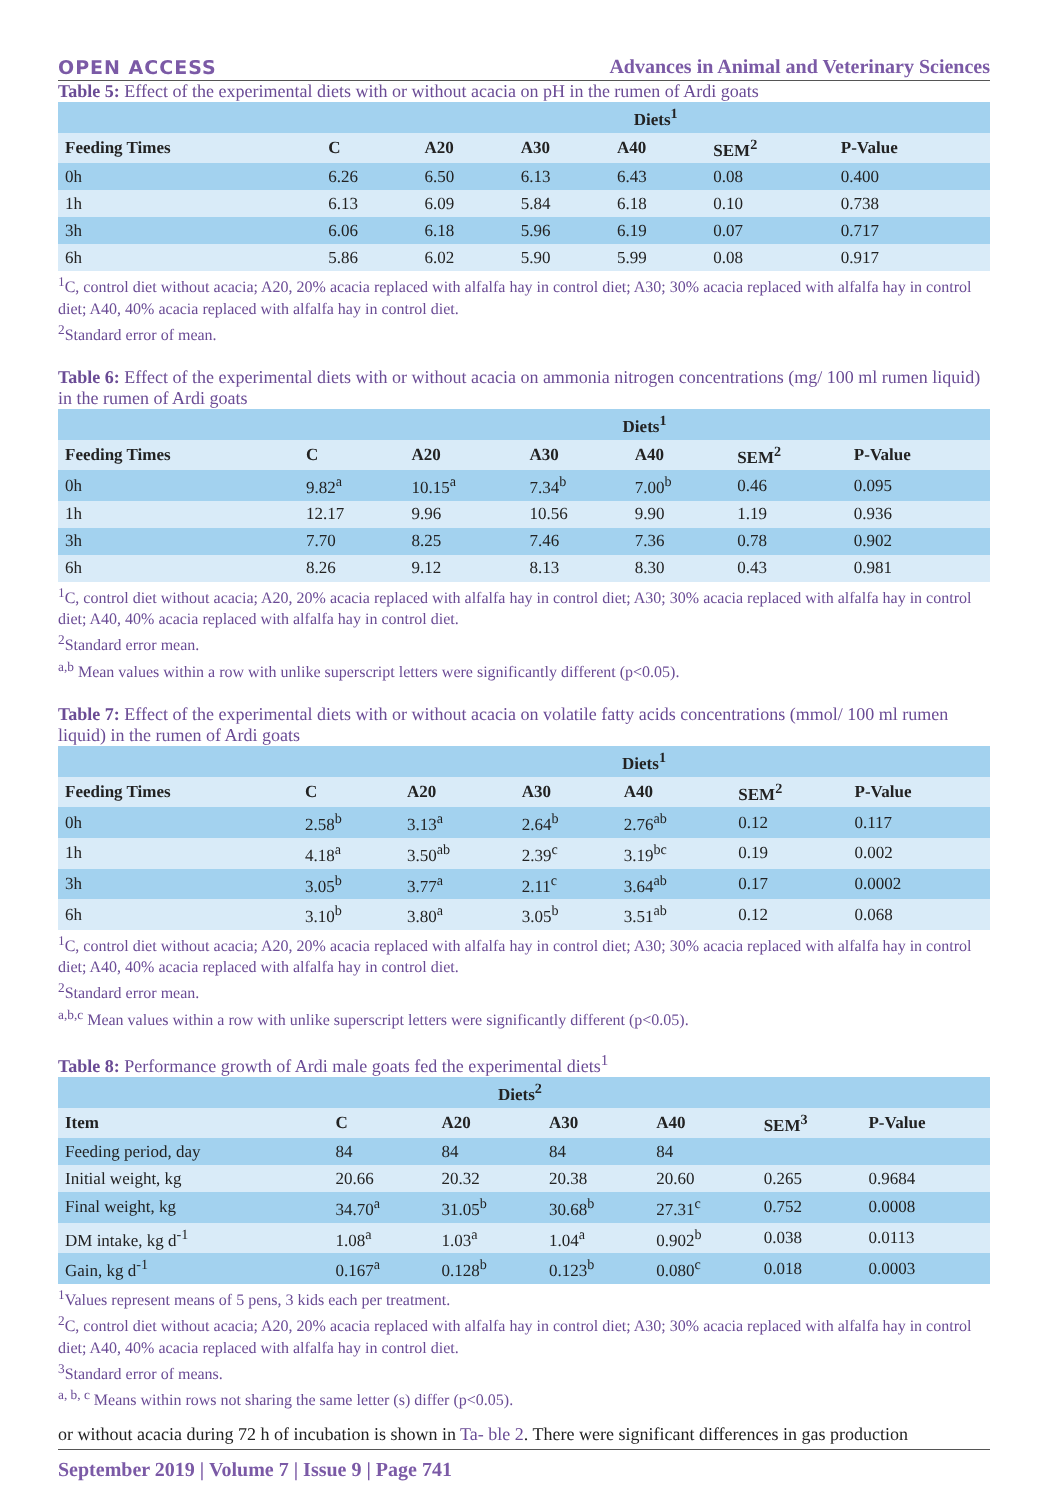OPEN ACCESS Advances in Animal and Veterinary Sciences
Table 5: Effect of the experimental diets with or without acacia on pH in the rumen of Ardi goats
| | Diets<sup>1</sup> | | | | | |
| --- | --- | --- | --- | --- | --- | --- |
| Feeding Times | C | A20 | A30 | A40 | SEM<sup>2</sup> | P-Value |
| 0h | 6.26 | 6.50 | 6.13 | 6.43 | 0.08 | 0.400 |
| 1h | 6.13 | 6.09 | 5.84 | 6.18 | 0.10 | 0.738 |
| 3h | 6.06 | 6.18 | 5.96 | 6.19 | 0.07 | 0.717 |
| 6h | 5.86 | 6.02 | 5.90 | 5.99 | 0.08 | 0.917 |
<sup>1</sup> C, control diet without acacia; A20, 20% acacia replaced with alfalfa hay in control diet; A30; 30% acacia replaced with alfalfa hay in control diet; A40, 40% acacia replaced with alfalfa hay in control diet.
<sup>2</sup> Standard error of mean.
Table 6: Effect of the experimental diets with or without acacia on ammonia nitrogen concentrations (mg/ 100 ml rumen liquid) in the rumen of Ardi goats
| | Diets<sup>1</sup> | | | | | |
| --- | --- | --- | --- | --- | --- | --- |
| Feeding Times | C | A20 | A30 | A40 | SEM<sup>2</sup> | P-Value |
| 0h | 9.82<sup>a</sup> | 10.15<sup>a</sup> | 7.34<sup>b</sup> | 7.00<sup>b</sup> | 0.46 | 0.095 |
| 1h | 12.17 | 9.96 | 10.56 | 9.90 | 1.19 | 0.936 |
| 3h | 7.70 | 8.25 | 7.46 | 7.36 | 0.78 | 0.902 |
| 6h | 8.26 | 9.12 | 8.13 | 8.30 | 0.43 | 0.981 |
<sup>1</sup> C, control diet without acacia; A20, 20% acacia replaced with alfalfa hay in control diet; A30; 30% acacia replaced with alfalfa hay in control diet; A40, 40% acacia replaced with alfalfa hay in control diet.
<sup>2</sup> Standard error mean.
<sup>a,b</sup> Mean values within a row with unlike superscript letters were significantly different (p<0.05).
Table 7: Effect of the experimental diets with or without acacia on volatile fatty acids concentrations (mmol/ 100 ml rumen liquid) in the rumen of Ardi goats
| | Diets<sup>1</sup> | | | | | |
| --- | --- | --- | --- | --- | --- | --- |
| Feeding Times | C | A20 | A30 | A40 | SEM<sup>2</sup> | P-Value |
| 0h | 2.58<sup>b</sup> | 3.13<sup>a</sup> | 2.64<sup>b</sup> | 2.76<sup>ab</sup> | 0.12 | 0.117 |
| 1h | 4.18<sup>a</sup> | 3.50<sup>ab</sup> | 2.39<sup>c</sup> | 3.19<sup>bc</sup> | 0.19 | 0.002 |
| 3h | 3.05<sup>b</sup> | 3.77<sup>a</sup> | 2.11<sup>c</sup> | 3.64<sup>ab</sup> | 0.17 | 0.0002 |
| 6h | 3.10<sup>b</sup> | 3.80<sup>a</sup> | 3.05<sup>b</sup> | 3.51<sup>ab</sup> | 0.12 | 0.068 |
<sup>1</sup> C, control diet without acacia; A20, 20% acacia replaced with alfalfa hay in control diet; A30; 30% acacia replaced with alfalfa hay in control diet; A40, 40% acacia replaced with alfalfa hay in control diet.
<sup>2</sup> Standard error mean.
<sup>a,b,c</sup> Mean values within a row with unlike superscript letters were significantly different (p<0.05).
Table 8: Performance growth of Ardi male goats fed the experimental diets<sup>1</sup>
| Diets<sup>2</sup> | | | | | | |
| --- | --- | --- | --- | --- | --- | --- |
| Item | C | A20 | A30 | A40 | SEM<sup>3</sup> | P-Value |
| Feeding period, day | 84 | 84 | 84 | 84 | | |
| Initial weight, kg | 20.66 | 20.32 | 20.38 | 20.60 | 0.265 | 0.9684 |
| Final weight, kg | 34.70<sup>a</sup> | 31.05<sup>b</sup> | 30.68<sup>b</sup> | 27.31<sup>c</sup> | 0.752 | 0.0008 |
| DM intake, kg d<sup>-1</sup> | 1.08<sup>a</sup> | 1.03<sup>a</sup> | 1.04<sup>a</sup> | 0.902<sup>b</sup> | 0.038 | 0.0113 |
| Gain, kg d<sup>-1</sup> | 0.167<sup>a</sup> | 0.128<sup>b</sup> | 0.123<sup>b</sup> | 0.080<sup>c</sup> | 0.018 | 0.0003 |
<sup>1</sup> Values represent means of 5 pens, 3 kids each per treatment.
<sup>2</sup> C, control diet without acacia; A20, 20% acacia replaced with alfalfa hay in control diet; A30; 30% acacia replaced with alfalfa hay in control diet; A40, 40% acacia replaced with alfalfa hay in control diet.
<sup>3</sup> Standard error of means.
<sup>a, b, c</sup> Means within rows not sharing the same letter (s) differ (p<0.05).
or without acacia during 72 h of incubation is shown in Ta- ble 2. There were significant differences in gas production
September 2019 | Volume 7 | Issue 9 | Page 741